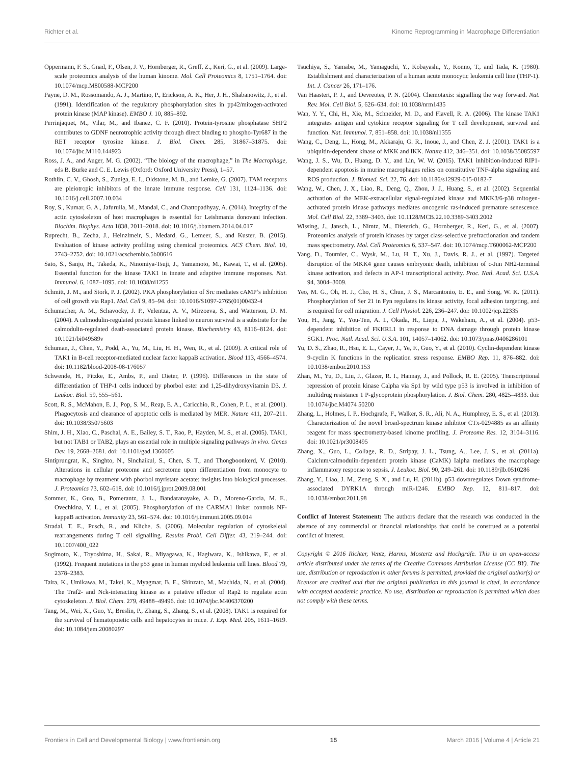Richter et al. Kinome Reprogramming in Macrophage Differentiation
Oppermann, F. S., Gnad, F., Olsen, J. V., Hornberger, R., Greff, Z., Keri, G., et al. (2009). Large-scale proteomics analysis of the human kinome. Mol. Cell Proteomics 8, 1751–1764. doi: 10.1074/mcp.M800588-MCP200
Payne, D. M., Rossomando, A. J., Martino, P., Erickson, A. K., Her, J. H., Shabanowitz, J., et al. (1991). Identification of the regulatory phosphorylation sites in pp42/mitogen-activated protein kinase (MAP kinase). EMBO J. 10, 885–892.
Perrinjaquet, M., Vilar, M., and Ibanez, C. F. (2010). Protein-tyrosine phosphatase SHP2 contributes to GDNF neurotrophic activity through direct binding to phospho-Tyr687 in the RET receptor tyrosine kinase. J. Biol. Chem. 285, 31867–31875. doi: 10.1074/jbc.M110.144923
Ross, J. A., and Auger, M. G. (2002). “The biology of the macrophage,” in The Macrophage, eds B. Burke and C. E. Lewis (Oxford: Oxford University Press), 1–57.
Rothlin, C. V., Ghosh, S., Zuniga, E. I., Oldstone, M. B., and Lemke, G. (2007). TAM receptors are pleiotropic inhibitors of the innate immune response. Cell 131, 1124–1136. doi: 10.1016/j.cell.2007.10.034
Roy, S., Kumar, G. A., Jafurulla, M., Mandal, C., and Chattopadhyay, A. (2014). Integrity of the actin cytoskeleton of host macrophages is essential for Leishmania donovani infection. Biochim. Biophys. Acta 1838, 2011–2018. doi: 10.1016/j.bbamem.2014.04.017
Ruprecht, B., Zecha, J., Heinzlmeir, S., Medard, G., Lemeer, S., and Kuster, B. (2015). Evaluation of kinase activity profiling using chemical proteomics. ACS Chem. Biol. 10, 2743–2752. doi: 10.1021/acschembio.5b00616
Sato, S., Sanjo, H., Takeda, K., Ninomiya-Tsuji, J., Yamamoto, M., Kawai, T., et al. (2005). Essential function for the kinase TAK1 in innate and adaptive immune responses. Nat. Immunol. 6, 1087–1095. doi: 10.1038/ni1255
Schmitt, J. M., and Stork, P. J. (2002). PKA phosphorylation of Src mediates cAMP’s inhibition of cell growth via Rap1. Mol. Cell 9, 85–94. doi: 10.1016/S1097-2765(01)00432-4
Schumacher, A. M., Schavocky, J. P., Velentza, A. V., Mirzoeva, S., and Watterson, D. M. (2004). A calmodulin-regulated protein kinase linked to neuron survival is a substrate for the calmodulin-regulated death-associated protein kinase. Biochemistry 43, 8116–8124. doi: 10.1021/bi049589v
Schuman, J., Chen, Y., Podd, A., Yu, M., Liu, H. H., Wen, R., et al. (2009). A critical role of TAK1 in B-cell receptor-mediated nuclear factor kappaB activation. Blood 113, 4566–4574. doi: 10.1182/blood-2008-08-176057
Schwende, H., Fitzke, E., Ambs, P., and Dieter, P. (1996). Differences in the state of differentiation of THP-1 cells induced by phorbol ester and 1,25-dihydroxyvitamin D3. J. Leukoc. Biol. 59, 555–561.
Scott, R. S., McMahon, E. J., Pop, S. M., Reap, E. A., Caricchio, R., Cohen, P. L., et al. (2001). Phagocytosis and clearance of apoptotic cells is mediated by MER. Nature 411, 207–211. doi: 10.1038/35075603
Shim, J. H., Xiao, C., Paschal, A. E., Bailey, S. T., Rao, P., Hayden, M. S., et al. (2005). TAK1, but not TAB1 or TAB2, plays an essential role in multiple signaling pathways in vivo. Genes Dev. 19, 2668–2681. doi: 10.1101/gad.1360605
Sintiprungrat, K., Singhto, N., Sinchaikul, S., Chen, S. T., and Thongboonkerd, V. (2010). Alterations in cellular proteome and secretome upon differentiation from monocyte to macrophage by treatment with phorbol myristate acetate: insights into biological processes. J. Proteomics 73, 602–618. doi: 10.1016/j.jprot.2009.08.001
Sommer, K., Guo, B., Pomerantz, J. L., Bandaranayake, A. D., Moreno-Garcia, M. E., Ovechkina, Y. L., et al. (2005). Phosphorylation of the CARMA1 linker controls NF-kappaB activation. Immunity 23, 561–574. doi: 10.1016/j.immuni.2005.09.014
Stradal, T. E., Pusch, R., and Kliche, S. (2006). Molecular regulation of cytoskeletal rearrangements during T cell signalling. Results Probl. Cell Differ. 43, 219–244. doi: 10.1007/400_022
Sugimoto, K., Toyoshima, H., Sakai, R., Miyagawa, K., Hagiwara, K., Ishikawa, F., et al. (1992). Frequent mutations in the p53 gene in human myeloid leukemia cell lines. Blood 79, 2378–2383.
Taira, K., Umikawa, M., Takei, K., Myagmar, B. E., Shinzato, M., Machida, N., et al. (2004). The Traf2- and Nck-interacting kinase as a putative effector of Rap2 to regulate actin cytoskeleton. J. Biol. Chem. 279, 49488–49496. doi: 10.1074/jbc.M406370200
Tang, M., Wei, X., Guo, Y., Breslin, P., Zhang, S., Zhang, S., et al. (2008). TAK1 is required for the survival of hematopoietic cells and hepatocytes in mice. J. Exp. Med. 205, 1611–1619. doi: 10.1084/jem.20080297
Tsuchiya, S., Yamabe, M., Yamaguchi, Y., Kobayashi, Y., Konno, T., and Tada, K. (1980). Establishment and characterization of a human acute monocytic leukemia cell line (THP-1). Int. J. Cancer 26, 171–176.
Van Haastert, P. J., and Devreotes, P. N. (2004). Chemotaxis: signalling the way forward. Nat. Rev. Mol. Cell Biol. 5, 626–634. doi: 10.1038/nrm1435
Wan, Y. Y., Chi, H., Xie, M., Schneider, M. D., and Flavell, R. A. (2006). The kinase TAK1 integrates antigen and cytokine receptor signaling for T cell development, survival and function. Nat. Immunol. 7, 851–858. doi: 10.1038/ni1355
Wang, C., Deng, L., Hong, M., Akkaraju, G. R., Inoue, J., and Chen, Z. J. (2001). TAK1 is a ubiquitin-dependent kinase of MKK and IKK. Nature 412, 346–351. doi: 10.1038/35085597
Wang, J. S., Wu, D., Huang, D. Y., and Lin, W. W. (2015). TAK1 inhibition-induced RIP1-dependent apoptosis in murine macrophages relies on constitutive TNF-alpha signaling and ROS production. J. Biomed. Sci. 22, 76. doi: 10.1186/s12929-015-0182-7
Wang, W., Chen, J. X., Liao, R., Deng, Q., Zhou, J. J., Huang, S., et al. (2002). Sequential activation of the MEK-extracellular signal-regulated kinase and MKK3/6-p38 mitogen-activated protein kinase pathways mediates oncogenic ras-induced premature senescence. Mol. Cell Biol. 22, 3389–3403. doi: 10.1128/MCB.22.10.3389-3403.2002
Wissing, J., Jansch, L., Nimtz, M., Dieterich, G., Hornberger, R., Keri, G., et al. (2007). Proteomics analysis of protein kinases by target class-selective prefractionation and tandem mass spectrometry. Mol. Cell Proteomics 6, 537–547. doi: 10.1074/mcp.T600062-MCP200
Yang, D., Tournier, C., Wysk, M., Lu, H. T., Xu, J., Davis, R. J., et al. (1997). Targeted disruption of the MKK4 gene causes embryonic death, inhibition of c-Jun NH2-terminal kinase activation, and defects in AP-1 transcriptional activity. Proc. Natl. Acad. Sci. U.S.A. 94, 3004–3009.
Yeo, M. G., Oh, H. J., Cho, H. S., Chun, J. S., Marcantonio, E. E., and Song, W. K. (2011). Phosphorylation of Ser 21 in Fyn regulates its kinase activity, focal adhesion targeting, and is required for cell migration. J. Cell Physiol. 226, 236–247. doi: 10.1002/jcp.22335
You, H., Jang, Y., You-Ten, A. I., Okada, H., Liepa, J., Wakeham, A., et al. (2004). p53-dependent inhibition of FKHRL1 in response to DNA damage through protein kinase SGK1. Proc. Natl. Acad. Sci. U.S.A. 101, 14057–14062. doi: 10.1073/pnas.0406286101
Yu, D. S., Zhao, R., Hsu, E. L., Cayer, J., Ye, F., Guo, Y., et al. (2010). Cyclin-dependent kinase 9-cyclin K functions in the replication stress response. EMBO Rep. 11, 876–882. doi: 10.1038/embor.2010.153
Zhan, M., Yu, D., Liu, J., Glazer, R. I., Hannay, J., and Pollock, R. E. (2005). Transcriptional repression of protein kinase Calpha via Sp1 by wild type p53 is involved in inhibition of multidrug resistance 1 P-glycoprotein phosphorylation. J. Biol. Chem. 280, 4825–4833. doi: 10.1074/jbc.M4074 50200
Zhang, L., Holmes, I. P., Hochgrafe, F., Walker, S. R., Ali, N. A., Humphrey, E. S., et al. (2013). Characterization of the novel broad-spectrum kinase inhibitor CTx-0294885 as an affinity reagent for mass spectrometry-based kinome profiling. J. Proteome Res. 12, 3104–3116. doi: 10.1021/pr3008495
Zhang, X., Guo, L., Collage, R. D., Stripay, J. L., Tsung, A., Lee, J. S., et al. (2011a). Calcium/calmodulin-dependent protein kinase (CaMK) Ialpha mediates the macrophage inflammatory response to sepsis. J. Leukoc. Biol. 90, 249–261. doi: 10.1189/jlb.0510286
Zhang, Y., Liao, J. M., Zeng, S. X., and Lu, H. (2011b). p53 downregulates Down syndrome-associated DYRK1A through miR-1246. EMBO Rep. 12, 811–817. doi: 10.1038/embor.2011.98
Conflict of Interest Statement: The authors declare that the research was conducted in the absence of any commercial or financial relationships that could be construed as a potential conflict of interest.
Copyright © 2016 Richter, Ventz, Harms, Mostertz and Hochgräfe. This is an open-access article distributed under the terms of the Creative Commons Attribution License (CC BY). The use, distribution or reproduction in other forums is permitted, provided the original author(s) or licensor are credited and that the original publication in this journal is cited, in accordance with accepted academic practice. No use, distribution or reproduction is permitted which does not comply with these terms.
Frontiers in Cell and Developmental Biology | www.frontiersin.org 15 March 2016 | Volume 4 | Article 21